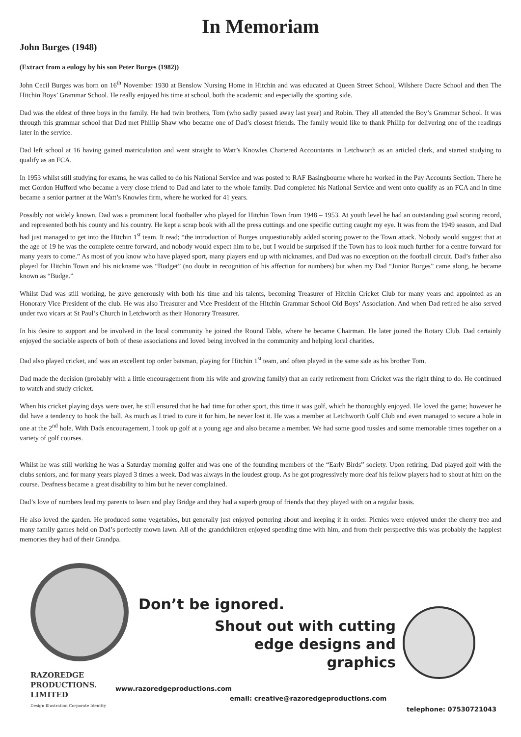In Memoriam
John Burges (1948)
(Extract from a eulogy by his son Peter Burges (1982))
John Cecil Burges was born on 16<sup>th</sup> November 1930 at Benslow Nursing Home in Hitchin and was educated at Queen Street School, Wilshere Dacre School and then The Hitchin Boys’ Grammar School. He really enjoyed his time at school, both the academic and especially the sporting side.
Dad was the eldest of three boys in the family. He had twin brothers, Tom (who sadly passed away last year) and Robin. They all attended the Boy’s Grammar School. It was through this grammar school that Dad met Phillip Shaw who became one of Dad’s closest friends. The family would like to thank Phillip for delivering one of the readings later in the service.
Dad left school at 16 having gained matriculation and went straight to Watt’s Knowles Chartered Accountants in Letchworth as an articled clerk, and started studying to qualify as an FCA.
In 1953 whilst still studying for exams, he was called to do his National Service and was posted to RAF Basingbourne where he worked in the Pay Accounts Section. There he met Gordon Hufford who became a very close friend to Dad and later to the whole family. Dad completed his National Service and went onto qualify as an FCA and in time became a senior partner at the Watt’s Knowles firm, where he worked for 41 years.
Possibly not widely known, Dad was a prominent local footballer who played for Hitchin Town from 1948 – 1953. At youth level he had an outstanding goal scoring record, and represented both his county and his country. He kept a scrap book with all the press cuttings and one specific cutting caught my eye. It was from the 1949 season, and Dad had just managed to get into the Hitchin 1<sup>st</sup> team. It read; “the introduction of Burges unquestionably added scoring power to the Town attack. Nobody would suggest that at the age of 19 he was the complete centre forward, and nobody would expect him to be, but I would be surprised if the Town has to look much further for a centre forward for many years to come.” As most of you know who have played sport, many players end up with nicknames, and Dad was no exception on the football circuit. Dad’s father also played for Hitchin Town and his nickname was “Budget” (no doubt in recognition of his affection for numbers) but when my Dad “Junior Burges” came along, he became known as “Budge.”
Whilst Dad was still working, he gave generously with both his time and his talents, becoming Treasurer of Hitchin Cricket Club for many years and appointed as an Honorary Vice President of the club. He was also Treasurer and Vice President of the Hitchin Grammar School Old Boys’ Association. And when Dad retired he also served under two vicars at St Paul’s Church in Letchworth as their Honorary Treasurer.
In his desire to support and be involved in the local community he joined the Round Table, where he became Chairman. He later joined the Rotary Club. Dad certainly enjoyed the sociable aspects of both of these associations and loved being involved in the community and helping local charities.
Dad also played cricket, and was an excellent top order batsman, playing for Hitchin 1<sup>st</sup> team, and often played in the same side as his brother Tom.
Dad made the decision (probably with a little encouragement from his wife and growing family) that an early retirement from Cricket was the right thing to do. He continued to watch and study cricket.
When his cricket playing days were over, he still ensured that he had time for other sport, this time it was golf, which he thoroughly enjoyed. He loved the game; however he did have a tendency to hook the ball. As much as I tried to cure it for him, he never lost it. He was a member at Letchworth Golf Club and even managed to secure a hole in one at the 2<sup>nd</sup> hole. With Dads encouragement, I took up golf at a young age and also became a member. We had some good tussles and some memorable times together on a variety of golf courses.
Whilst he was still working he was a Saturday morning golfer and was one of the founding members of the “Early Birds” society. Upon retiring, Dad played golf with the clubs seniors, and for many years played 3 times a week. Dad was always in the loudest group. As he got progressively more deaf his fellow players had to shout at him on the course. Deafness became a great disability to him but he never complained.
Dad’s love of numbers lead my parents to learn and play Bridge and they had a superb group of friends that they played with on a regular basis.
He also loved the garden. He produced some vegetables, but generally just enjoyed pottering about and keeping it in order. Picnics were enjoyed under the cherry tree and many family games held on Dad’s perfectly mown lawn. All of the grandchildren enjoyed spending time with him, and from their perspective this was probably the happiest memories they had of their Grandpa.
Don’t be ignored.
Shout out with cutting
edge designs and
graphics
RAZOREDGE
PRODUCTIONS.
LIMITED
Design Illustration Corporate Identity
www.razoredgeproductions.com
email: creative@razoredgeproductions.com
telephone: 07530721043